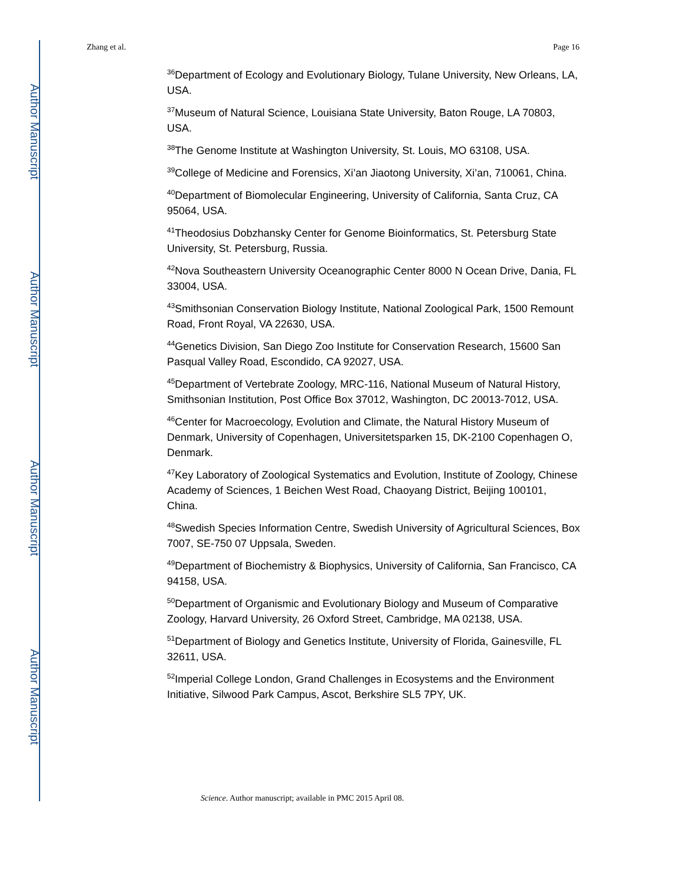Author Manuscript
Author Manuscript
Author Manuscript
Author Manuscript
Zhang et al. Page 16
<sup>36</sup> Department of Ecology and Evolutionary Biology, Tulane University, New Orleans, LA, USA.
<sup>37</sup> Museum of Natural Science, Louisiana State University, Baton Rouge, LA 70803, USA.
<sup>38</sup> The Genome Institute at Washington University, St. Louis, MO 63108, USA.
<sup>39</sup> College of Medicine and Forensics, Xi’an Jiaotong University, Xi’an, 710061, China.
<sup>40</sup> Department of Biomolecular Engineering, University of California, Santa Cruz, CA 95064, USA.
<sup>41</sup> Theodosius Dobzhansky Center for Genome Bioinformatics, St. Petersburg State University, St. Petersburg, Russia.
<sup>42</sup> Nova Southeastern University Oceanographic Center 8000 N Ocean Drive, Dania, FL 33004, USA.
<sup>43</sup> Smithsonian Conservation Biology Institute, National Zoological Park, 1500 Remount Road, Front Royal, VA 22630, USA.
<sup>44</sup> Genetics Division, San Diego Zoo Institute for Conservation Research, 15600 San Pasqual Valley Road, Escondido, CA 92027, USA.
<sup>45</sup> Department of Vertebrate Zoology, MRC-116, National Museum of Natural History, Smithsonian Institution, Post Office Box 37012, Washington, DC 20013-7012, USA.
<sup>46</sup> Center for Macroecology, Evolution and Climate, the Natural History Museum of Denmark, University of Copenhagen, Universitetsparken 15, DK-2100 Copenhagen O, Denmark.
<sup>47</sup> Key Laboratory of Zoological Systematics and Evolution, Institute of Zoology, Chinese Academy of Sciences, 1 Beichen West Road, Chaoyang District, Beijing 100101, China.
<sup>48</sup> Swedish Species Information Centre, Swedish University of Agricultural Sciences, Box 7007, SE-750 07 Uppsala, Sweden.
<sup>49</sup> Department of Biochemistry & Biophysics, University of California, San Francisco, CA 94158, USA.
<sup>50</sup> Department of Organismic and Evolutionary Biology and Museum of Comparative Zoology, Harvard University, 26 Oxford Street, Cambridge, MA 02138, USA.
<sup>51</sup> Department of Biology and Genetics Institute, University of Florida, Gainesville, FL 32611, USA.
<sup>52</sup> Imperial College London, Grand Challenges in Ecosystems and the Environment Initiative, Silwood Park Campus, Ascot, Berkshire SL5 7PY, UK.
Science. Author manuscript; available in PMC 2015 April 08.